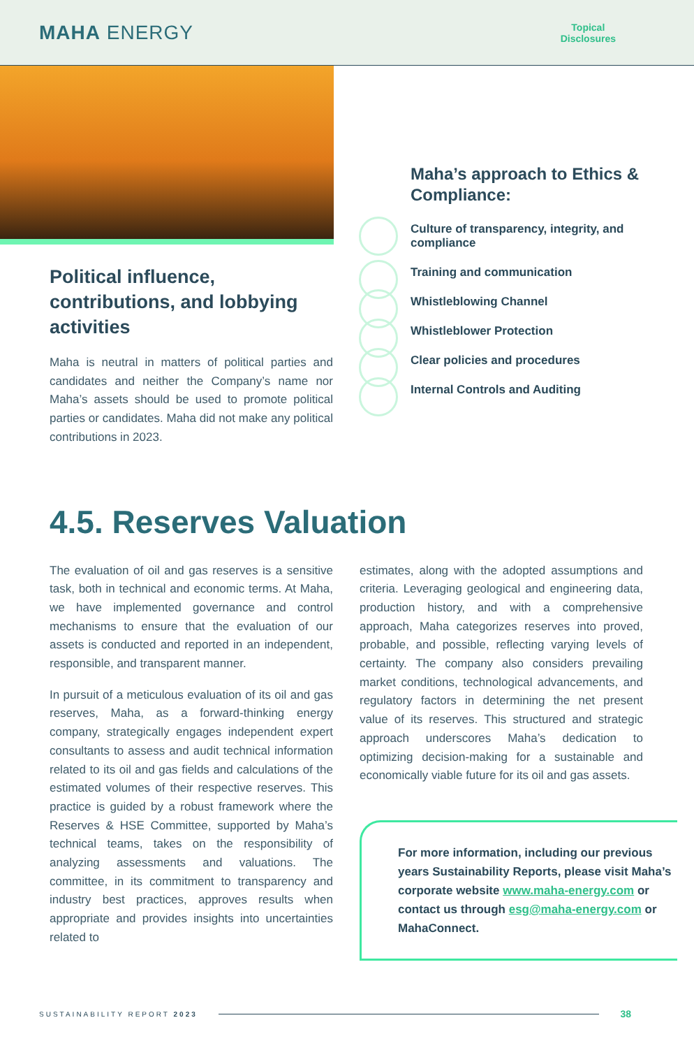MAHA ENERGY
Topical
Disclosures
Political influence, contributions, and lobbying activities
Maha is neutral in matters of political parties and candidates and neither the Company’s name nor Maha’s assets should be used to promote political parties or candidates. Maha did not make any political contributions in 2023.
Maha’s approach to Ethics & Compliance:
Culture of transparency, integrity, and compliance
Training and communication
Whistleblowing Channel
Whistleblower Protection
Clear policies and procedures
Internal Controls and Auditing
4.5. Reserves Valuation
The evaluation of oil and gas reserves is a sensitive task, both in technical and economic terms. At Maha, we have implemented governance and control mechanisms to ensure that the evaluation of our assets is conducted and reported in an independent, responsible, and transparent manner.
In pursuit of a meticulous evaluation of its oil and gas reserves, Maha, as a forward-thinking energy company, strategically engages independent expert consultants to assess and audit technical information related to its oil and gas fields and calculations of the estimated volumes of their respective reserves. This practice is guided by a robust framework where the Reserves & HSE Committee, supported by Maha’s technical teams, takes on the responsibility of analyzing assessments and valuations. The committee, in its commitment to transparency and industry best practices, approves results when appropriate and provides insights into uncertainties related to
estimates, along with the adopted assumptions and criteria. Leveraging geological and engineering data, production history, and with a comprehensive approach, Maha categorizes reserves into proved, probable, and possible, reflecting varying levels of certainty. The company also considers prevailing market conditions, technological advancements, and regulatory factors in determining the net present value of its reserves. This structured and strategic approach underscores Maha’s dedication to optimizing decision-making for a sustainable and economically viable future for its oil and gas assets.
For more information, including our previous years Sustainability Reports, please visit Maha’s corporate website www.maha-energy.com or contact us through esg@maha-energy.com or MahaConnect.
SUSTAINABILITY REPORT 2023 38